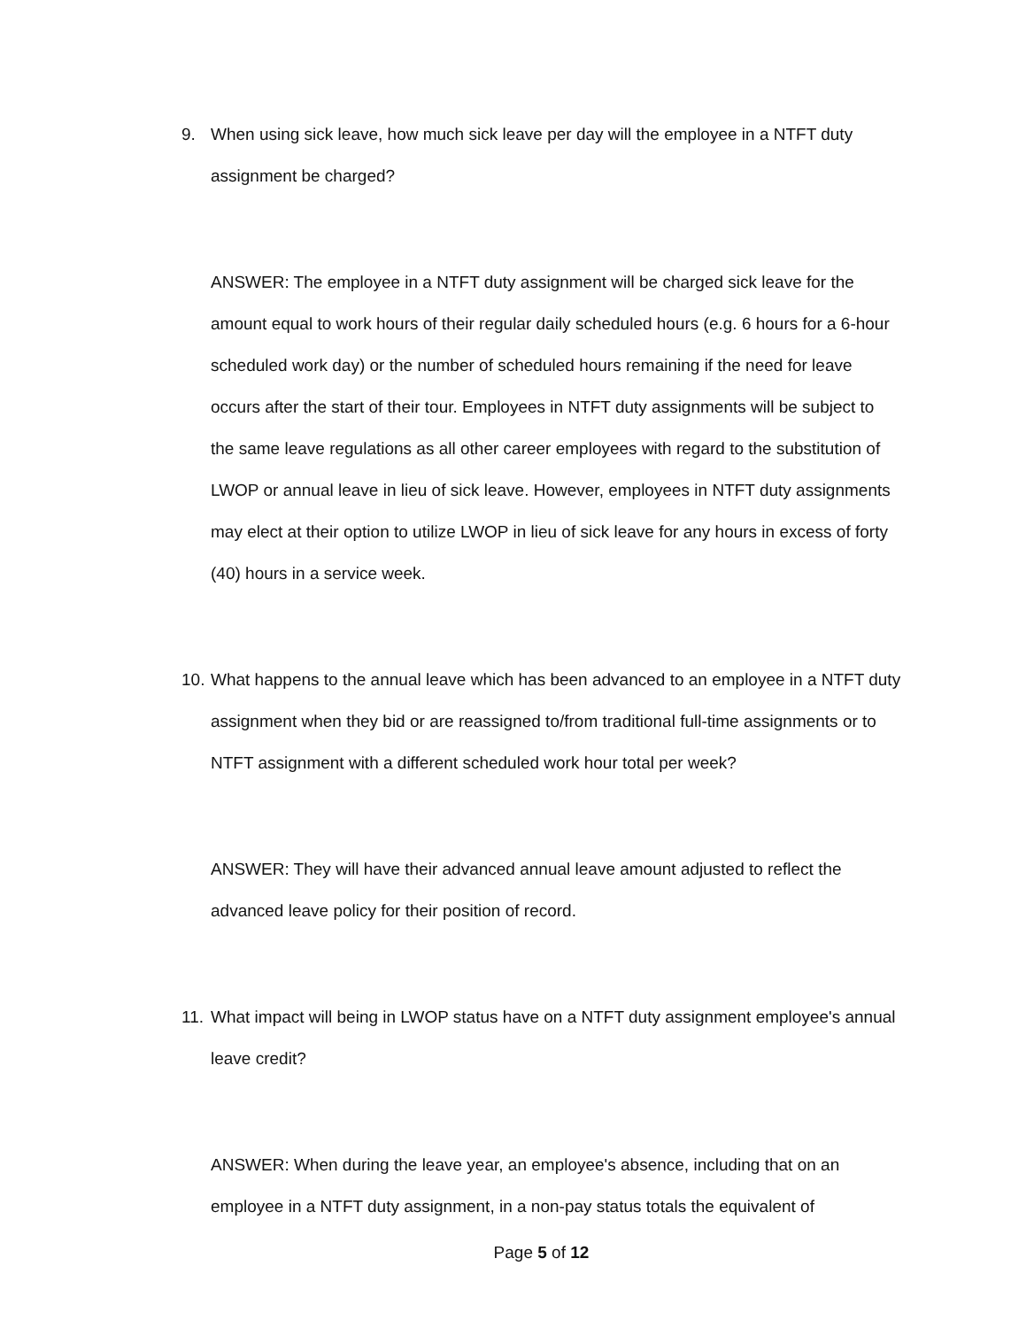9. When using sick leave, how much sick leave per day will the employee in a NTFT duty assignment be charged?
ANSWER: The employee in a NTFT duty assignment will be charged sick leave for the amount equal to work hours of their regular daily scheduled hours (e.g. 6 hours for a 6-hour scheduled work day) or the number of scheduled hours remaining if the need for leave occurs after the start of their tour. Employees in NTFT duty assignments will be subject to the same leave regulations as all other career employees with regard to the substitution of LWOP or annual leave in lieu of sick leave. However, employees in NTFT duty assignments may elect at their option to utilize LWOP in lieu of sick leave for any hours in excess of forty (40) hours in a service week.
10.
What happens to the annual leave which has been advanced to an employee in a NTFT duty assignment when they bid or are reassigned to/from traditional full-time assignments or to NTFT assignment with a different scheduled work hour total per week?
ANSWER: They will have their advanced annual leave amount adjusted to reflect the advanced leave policy for their position of record.
11.
What impact will being in LWOP status have on a NTFT duty assignment employee's annual leave credit?
ANSWER: When during the leave year, an employee's absence, including that on an employee in a NTFT duty assignment, in a non-pay status totals the equivalent of
Page 5 of 12